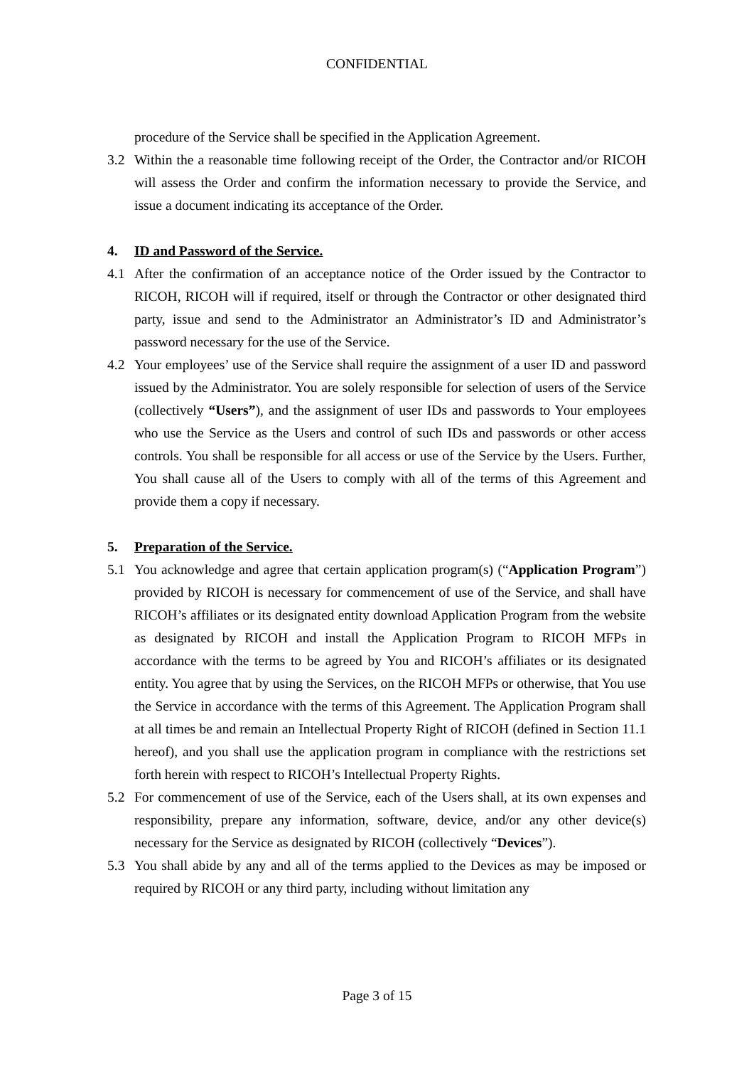CONFIDENTIAL
procedure of the Service shall be specified in the Application Agreement.
3.2 Within the a reasonable time following receipt of the Order, the Contractor and/or RICOH will assess the Order and confirm the information necessary to provide the Service, and issue a document indicating its acceptance of the Order.
4. ID and Password of the Service.
4.1 After the confirmation of an acceptance notice of the Order issued by the Contractor to RICOH, RICOH will if required, itself or through the Contractor or other designated third party, issue and send to the Administrator an Administrator’s ID and Administrator’s password necessary for the use of the Service.
4.2 Your employees’ use of the Service shall require the assignment of a user ID and password issued by the Administrator. You are solely responsible for selection of users of the Service (collectively “Users”), and the assignment of user IDs and passwords to Your employees who use the Service as the Users and control of such IDs and passwords or other access controls. You shall be responsible for all access or use of the Service by the Users. Further, You shall cause all of the Users to comply with all of the terms of this Agreement and provide them a copy if necessary.
5. Preparation of the Service.
5.1 You acknowledge and agree that certain application program(s) (“Application Program”) provided by RICOH is necessary for commencement of use of the Service, and shall have RICOH’s affiliates or its designated entity download Application Program from the website as designated by RICOH and install the Application Program to RICOH MFPs in accordance with the terms to be agreed by You and RICOH’s affiliates or its designated entity. You agree that by using the Services, on the RICOH MFPs or otherwise, that You use the Service in accordance with the terms of this Agreement. The Application Program shall at all times be and remain an Intellectual Property Right of RICOH (defined in Section 11.1 hereof), and you shall use the application program in compliance with the restrictions set forth herein with respect to RICOH’s Intellectual Property Rights.
5.2 For commencement of use of the Service, each of the Users shall, at its own expenses and responsibility, prepare any information, software, device, and/or any other device(s) necessary for the Service as designated by RICOH (collectively “Devices”).
5.3 You shall abide by any and all of the terms applied to the Devices as may be imposed or required by RICOH or any third party, including without limitation any
Page 3 of 15